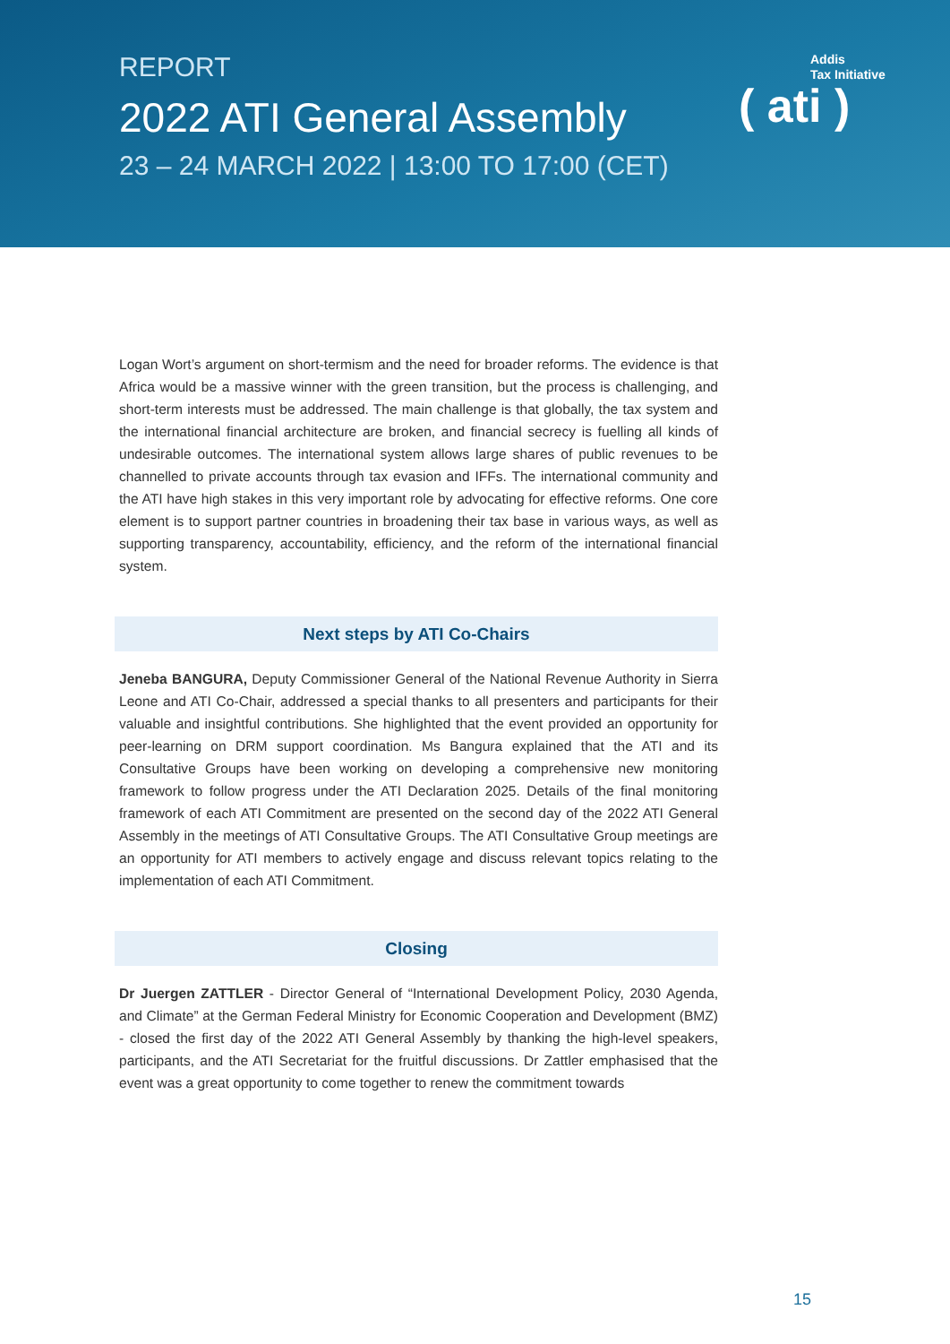REPORT
2022 ATI General Assembly
23 – 24 MARCH 2022 | 13:00 TO 17:00 (CET)
Addis
Tax Initiative
( ati )
Logan Wort’s argument on short-termism and the need for broader reforms. The evidence is that Africa would be a massive winner with the green transition, but the process is challenging, and short-term interests must be addressed. The main challenge is that globally, the tax system and the international financial architecture are broken, and financial secrecy is fuelling all kinds of undesirable outcomes. The international system allows large shares of public revenues to be channelled to private accounts through tax evasion and IFFs. The international community and the ATI have high stakes in this very important role by advocating for effective reforms. One core element is to support partner countries in broadening their tax base in various ways, as well as supporting transparency, accountability, efficiency, and the reform of the international financial system.
Next steps by ATI Co-Chairs
Jeneba BANGURA, Deputy Commissioner General of the National Revenue Authority in Sierra Leone and ATI Co-Chair, addressed a special thanks to all presenters and participants for their valuable and insightful contributions. She highlighted that the event provided an opportunity for peer-learning on DRM support coordination. Ms Bangura explained that the ATI and its Consultative Groups have been working on developing a comprehensive new monitoring framework to follow progress under the ATI Declaration 2025. Details of the final monitoring framework of each ATI Commitment are presented on the second day of the 2022 ATI General Assembly in the meetings of ATI Consultative Groups. The ATI Consultative Group meetings are an opportunity for ATI members to actively engage and discuss relevant topics relating to the implementation of each ATI Commitment.
Closing
Dr Juergen ZATTLER - Director General of “International Development Policy, 2030 Agenda, and Climate” at the German Federal Ministry for Economic Cooperation and Development (BMZ) - closed the first day of the 2022 ATI General Assembly by thanking the high-level speakers, participants, and the ATI Secretariat for the fruitful discussions. Dr Zattler emphasised that the event was a great opportunity to come together to renew the commitment towards
15